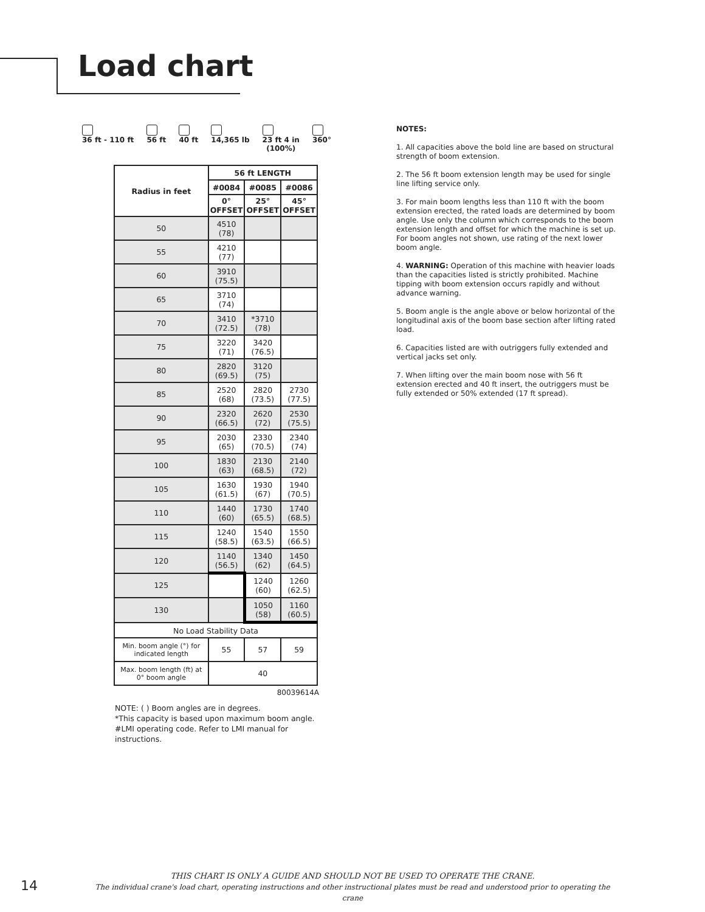Load chart
36 ft - 110 ft 56 ft 40 ft 14,365 lb 23 ft 4 in
(100%)
360°
| Radius in feet | 56 ft LENGTH | | |
| --- | --- | --- | --- |
| | #0084 | #0085 | #0086 |
| | 0° OFFSET | 25° OFFSET | 45° OFFSET |
| 50 | 4510 (78) | | |
| 55 | 4210 (77) | | |
| 60 | 3910 (75.5) | | |
| 65 | 3710 (74) | | |
| 70 | 3410 (72.5) | *3710 (78) | |
| 75 | 3220 (71) | 3420 (76.5) | |
| 80 | 2820 (69.5) | 3120 (75) | |
| 85 | 2520 (68) | 2820 (73.5) | 2730 (77.5) |
| 90 | 2320 (66.5) | 2620 (72) | 2530 (75.5) |
| 95 | 2030 (65) | 2330 (70.5) | 2340 (74) |
| 100 | 1830 (63) | 2130 (68.5) | 2140 (72) |
| 105 | 1630 (61.5) | 1930 (67) | 1940 (70.5) |
| 110 | 1440 (60) | 1730 (65.5) | 1740 (68.5) |
| 115 | 1240 (58.5) | 1540 (63.5) | 1550 (66.5) |
| 120 | 1140 (56.5) | 1340 (62) | 1450 (64.5) |
| 125 | | 1240 (60) | 1260 (62.5) |
| 130 | | 1050 (58) | 1160 (60.5) |
| No Load Stability Data | | | |
| Min. boom angle (°) for indicated length | 55 | 57 | 59 |
| Max. boom length (ft) at 0° boom angle | 40 | | |
80039614A
NOTE: ( ) Boom angles are in degrees.
*This capacity is based upon maximum boom angle.
#LMI operating code. Refer to LMI manual for instructions.
NOTES:
1. All capacities above the bold line are based on structural strength of boom extension.
2. The 56 ft boom extension length may be used for single line lifting service only.
3. For main boom lengths less than 110 ft with the boom extension erected, the rated loads are determined by boom angle. Use only the column which corresponds to the boom extension length and offset for which the machine is set up. For boom angles not shown, use rating of the next lower boom angle.
4. WARNING: Operation of this machine with heavier loads than the capacities listed is strictly prohibited. Machine tipping with boom extension occurs rapidly and without advance warning.
5. Boom angle is the angle above or below horizontal of the longitudinal axis of the boom base section after lifting rated load.
6. Capacities listed are with outriggers fully extended and vertical jacks set only.
7. When lifting over the main boom nose with 56 ft extension erected and 40 ft insert, the outriggers must be fully extended or 50% extended (17 ft spread).
14
THIS CHART IS ONLY A GUIDE AND SHOULD NOT BE USED TO OPERATE THE CRANE.
The individual crane's load chart, operating instructions and other instructional plates must be read and understood prior to operating the crane